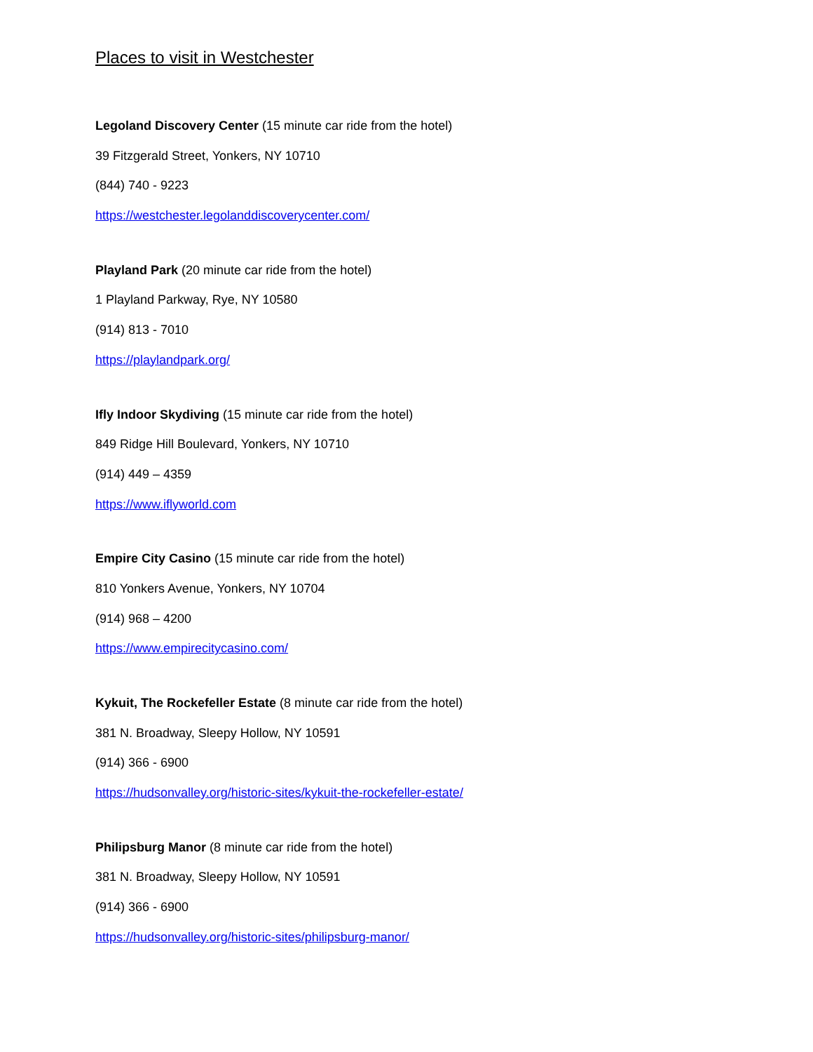Places to visit in Westchester
Legoland Discovery Center (15 minute car ride from the hotel)
39 Fitzgerald Street, Yonkers, NY 10710
(844) 740 - 9223
https://westchester.legolanddiscoverycenter.com/
Playland Park (20 minute car ride from the hotel)
1 Playland Parkway, Rye, NY 10580
(914) 813 - 7010
https://playlandpark.org/
Ifly Indoor Skydiving (15 minute car ride from the hotel)
849 Ridge Hill Boulevard, Yonkers, NY 10710
(914) 449 – 4359
https://www.iflyworld.com
Empire City Casino (15 minute car ride from the hotel)
810 Yonkers Avenue, Yonkers, NY 10704
(914) 968 – 4200
https://www.empirecitycasino.com/
Kykuit, The Rockefeller Estate (8 minute car ride from the hotel)
381 N. Broadway, Sleepy Hollow, NY 10591
(914) 366 - 6900
https://hudsonvalley.org/historic-sites/kykuit-the-rockefeller-estate/
Philipsburg Manor (8 minute car ride from the hotel)
381 N. Broadway, Sleepy Hollow, NY 10591
(914) 366 - 6900
https://hudsonvalley.org/historic-sites/philipsburg-manor/